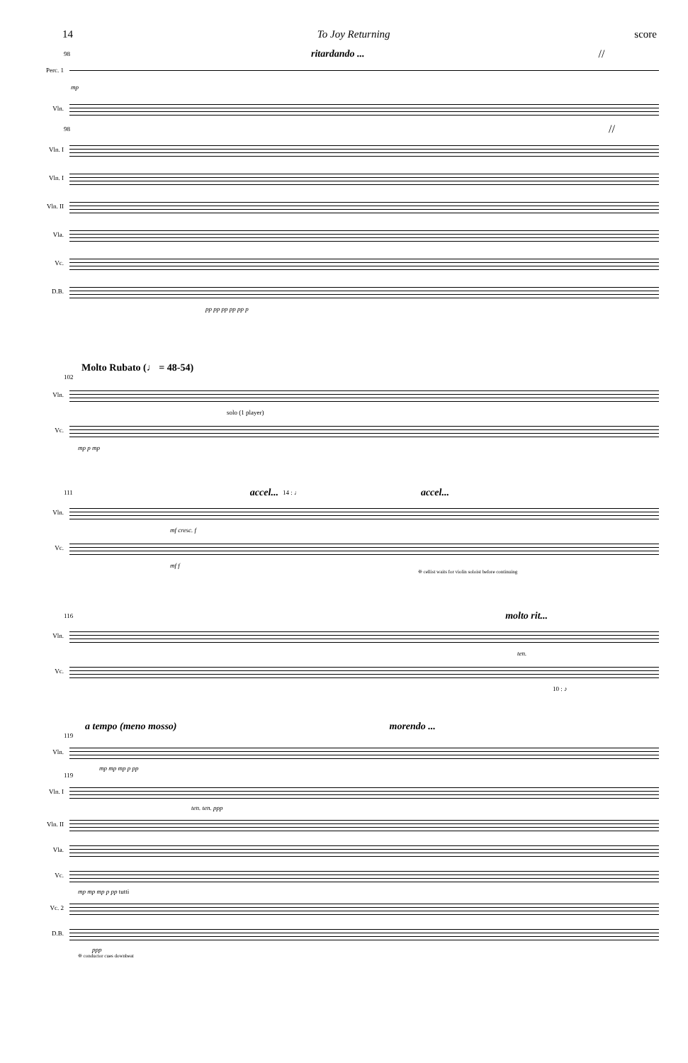14 To Joy Returning score
98 ritardando ... //
Perc. 1
mp
Vln.
98 //
Vln. I
Vln. I
Vln. II
Vla.
Vc.
D.B.
pp pp pp pp pp p
Molto Rubato (♩ = 48-54)
102
Vln.
solo (1 player)
Vc.
mp p mp
111 accel... 14 : ♩ accel...
Vln.
mf cresc. f
Vc.
mf f
❊ cellist waits for violin soloist before continuing
116 molto rit...
Vln.
ten.
Vc.
10 : ♪
a tempo (meno mosso) morendo ...
119
Vln.
mp mp mp p pp
119
Vln. I
ten. ten. ppp
Vln. II
Vla.
Vc.
mp mp mp p pp tutti
Vc. 2
D.B.
ppp
❊ conductor cues downbeat